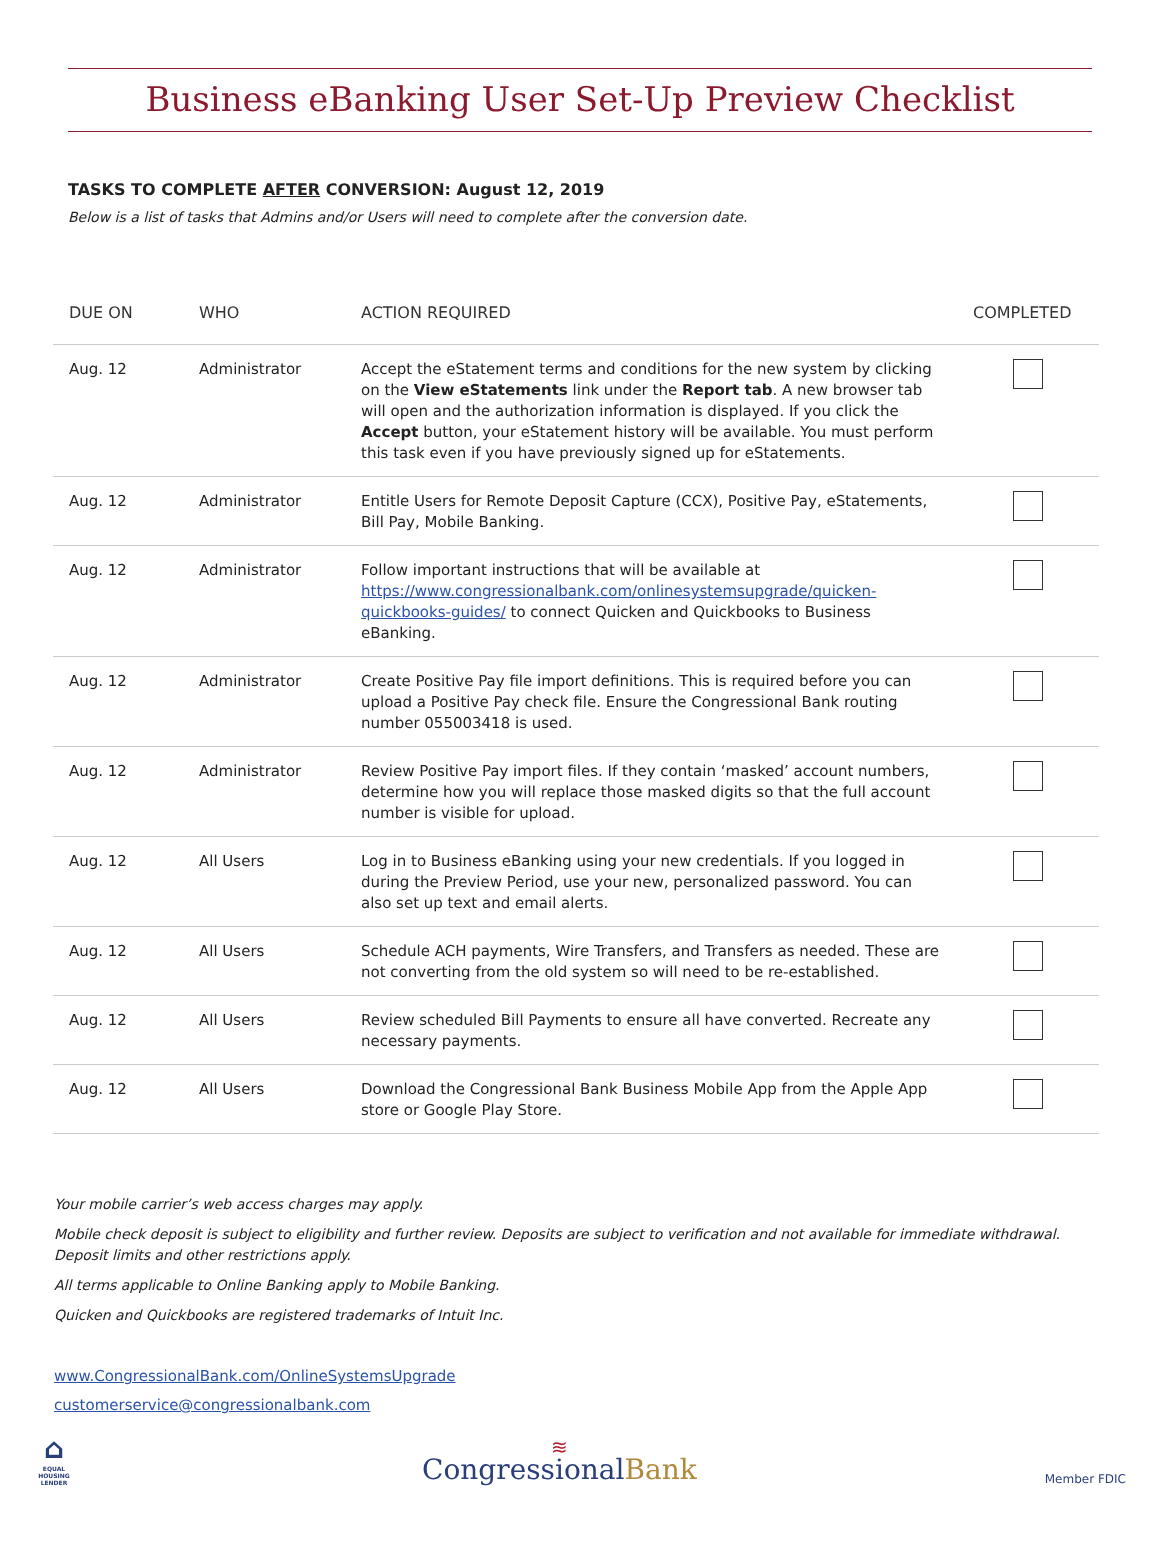Business eBanking User Set-Up Preview Checklist
TASKS TO COMPLETE AFTER CONVERSION: August 12, 2019
Below is a list of tasks that Admins and/or Users will need to complete after the conversion date.
| DUE ON | WHO | ACTION REQUIRED | COMPLETED |
| --- | --- | --- | --- |
| Aug. 12 | Administrator | Accept the eStatement terms and conditions for the new system by clicking on the View eStatements link under the Report tab . A new browser tab will open and the authorization information is displayed. If you click the Accept button, your eStatement history will be available. You must perform this task even if you have previously signed up for eStatements. | |
| Aug. 12 | Administrator | Entitle Users for Remote Deposit Capture (CCX), Positive Pay, eStatements, Bill Pay, Mobile Banking. | |
| Aug. 12 | Administrator | Follow important instructions that will be available at https://www.congressionalbank.com/onlinesystemsupgrade/quicken-quickbooks-guides/ to connect Quicken and Quickbooks to Business eBanking. | |
| Aug. 12 | Administrator | Create Positive Pay file import definitions. This is required before you can upload a Positive Pay check file. Ensure the Congressional Bank routing number 055003418 is used. | |
| Aug. 12 | Administrator | Review Positive Pay import files. If they contain ‘masked’ account numbers, determine how you will replace those masked digits so that the full account number is visible for upload. | |
| Aug. 12 | All Users | Log in to Business eBanking using your new credentials. If you logged in during the Preview Period, use your new, personalized password. You can also set up text and email alerts. | |
| Aug. 12 | All Users | Schedule ACH payments, Wire Transfers, and Transfers as needed. These are not converting from the old system so will need to be re-established. | |
| Aug. 12 | All Users | Review scheduled Bill Payments to ensure all have converted. Recreate any necessary payments. | |
| Aug. 12 | All Users | Download the Congressional Bank Business Mobile App from the Apple App store or Google Play Store. | |
Your mobile carrier’s web access charges may apply.
Mobile check deposit is subject to eligibility and further review. Deposits are subject to verification and not available for immediate withdrawal. Deposit limits and other restrictions apply.
All terms applicable to Online Banking apply to Mobile Banking.
Quicken and Quickbooks are registered trademarks of Intuit Inc.
www.CongressionalBank.com/OnlineSystemsUpgrade
customerservice@congressionalbank.com
⌂
EQUAL HOUSING LENDER
≋
CongressionalBank
Member FDIC